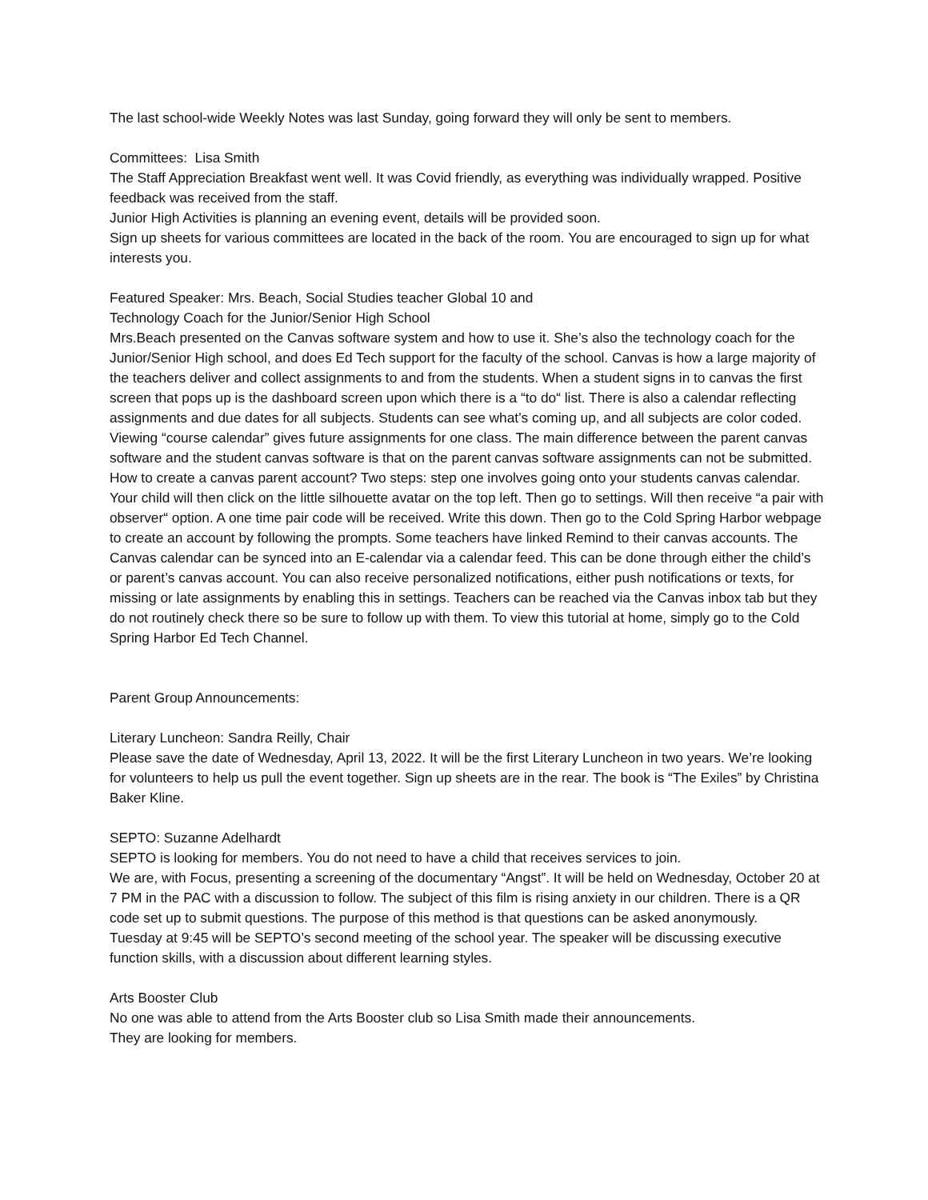The last school-wide Weekly Notes was last Sunday, going forward they will only be sent to members.
Committees: Lisa Smith
The Staff Appreciation Breakfast went well. It was Covid friendly, as everything was individually wrapped. Positive feedback was received from the staff.
Junior High Activities is planning an evening event, details will be provided soon.
Sign up sheets for various committees are located in the back of the room. You are encouraged to sign up for what interests you.
Featured Speaker: Mrs. Beach, Social Studies teacher Global 10 and
Technology Coach for the Junior/Senior High School
Mrs.Beach presented on the Canvas software system and how to use it. She’s also the technology coach for the Junior/Senior High school, and does Ed Tech support for the faculty of the school. Canvas is how a large majority of the teachers deliver and collect assignments to and from the students. When a student signs in to canvas the first screen that pops up is the dashboard screen upon which there is a “to do“ list. There is also a calendar reflecting assignments and due dates for all subjects. Students can see what’s coming up, and all subjects are color coded. Viewing “course calendar” gives future assignments for one class. The main difference between the parent canvas software and the student canvas software is that on the parent canvas software assignments can not be submitted. How to create a canvas parent account? Two steps: step one involves going onto your students canvas calendar. Your child will then click on the little silhouette avatar on the top left. Then go to settings. Will then receive “a pair with observer“ option. A one time pair code will be received. Write this down. Then go to the Cold Spring Harbor webpage to create an account by following the prompts. Some teachers have linked Remind to their canvas accounts. The Canvas calendar can be synced into an E-calendar via a calendar feed. This can be done through either the child’s or parent’s canvas account. You can also receive personalized notifications, either push notifications or texts, for missing or late assignments by enabling this in settings. Teachers can be reached via the Canvas inbox tab but they do not routinely check there so be sure to follow up with them. To view this tutorial at home, simply go to the Cold Spring Harbor Ed Tech Channel.
Parent Group Announcements:
Literary Luncheon: Sandra Reilly, Chair
Please save the date of Wednesday, April 13, 2022. It will be the first Literary Luncheon in two years. We’re looking for volunteers to help us pull the event together. Sign up sheets are in the rear. The book is “The Exiles” by Christina Baker Kline.
SEPTO: Suzanne Adelhardt
SEPTO is looking for members. You do not need to have a child that receives services to join.
We are, with Focus, presenting a screening of the documentary “Angst”. It will be held on Wednesday, October 20 at 7 PM in the PAC with a discussion to follow. The subject of this film is rising anxiety in our children. There is a QR code set up to submit questions. The purpose of this method is that questions can be asked anonymously.
Tuesday at 9:45 will be SEPTO’s second meeting of the school year. The speaker will be discussing executive function skills, with a discussion about different learning styles.
Arts Booster Club
No one was able to attend from the Arts Booster club so Lisa Smith made their announcements.
They are looking for members.